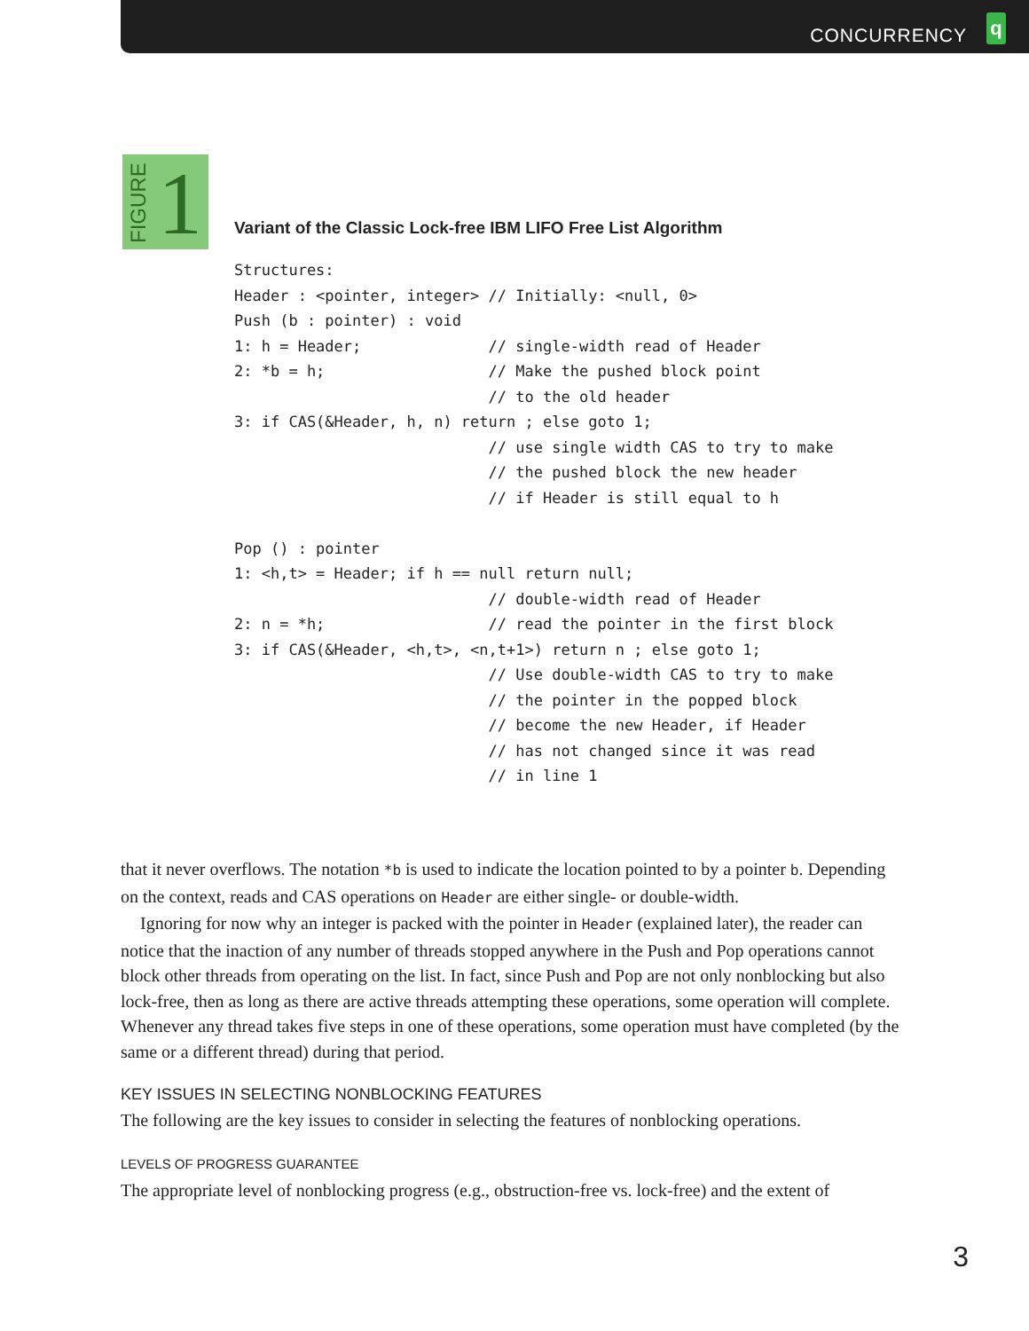CONCURRENCY
q
FIGURE 1
Variant of the Classic Lock-free IBM LIFO Free List Algorithm
Structures:
Header : <pointer, integer> // Initially: <null, 0>
Push (b : pointer) : void
1: h = Header;              // single-width read of Header
2: *b = h;                  // Make the pushed block point
                            // to the old header
3: if CAS(&Header, h, n) return ; else goto 1;
                            // use single width CAS to try to make
                            // the pushed block the new header
                            // if Header is still equal to h

Pop () : pointer
1: <h,t> = Header; if h == null return null;
                            // double-width read of Header
2: n = *h;                  // read the pointer in the first block
3: if CAS(&Header, <h,t>, <n,t+1>) return n ; else goto 1;
                            // Use double-width CAS to try to make
                            // the pointer in the popped block
                            // become the new Header, if Header
                            // has not changed since it was read
                            // in line 1
that it never overflows. The notation *b is used to indicate the location pointed to by a pointer b. Depending on the context, reads and CAS operations on Header are either single- or double-width.
Ignoring for now why an integer is packed with the pointer in Header (explained later), the reader can notice that the inaction of any number of threads stopped anywhere in the Push and Pop operations cannot block other threads from operating on the list. In fact, since Push and Pop are not only nonblocking but also lock-free, then as long as there are active threads attempting these operations, some operation will complete. Whenever any thread takes five steps in one of these operations, some operation must have completed (by the same or a different thread) during that period.
KEY ISSUES IN SELECTING NONBLOCKING FEATURES
The following are the key issues to consider in selecting the features of nonblocking operations.
LEVELS OF PROGRESS GUARANTEE
The appropriate level of nonblocking progress (e.g., obstruction-free vs. lock-free) and the extent of
3